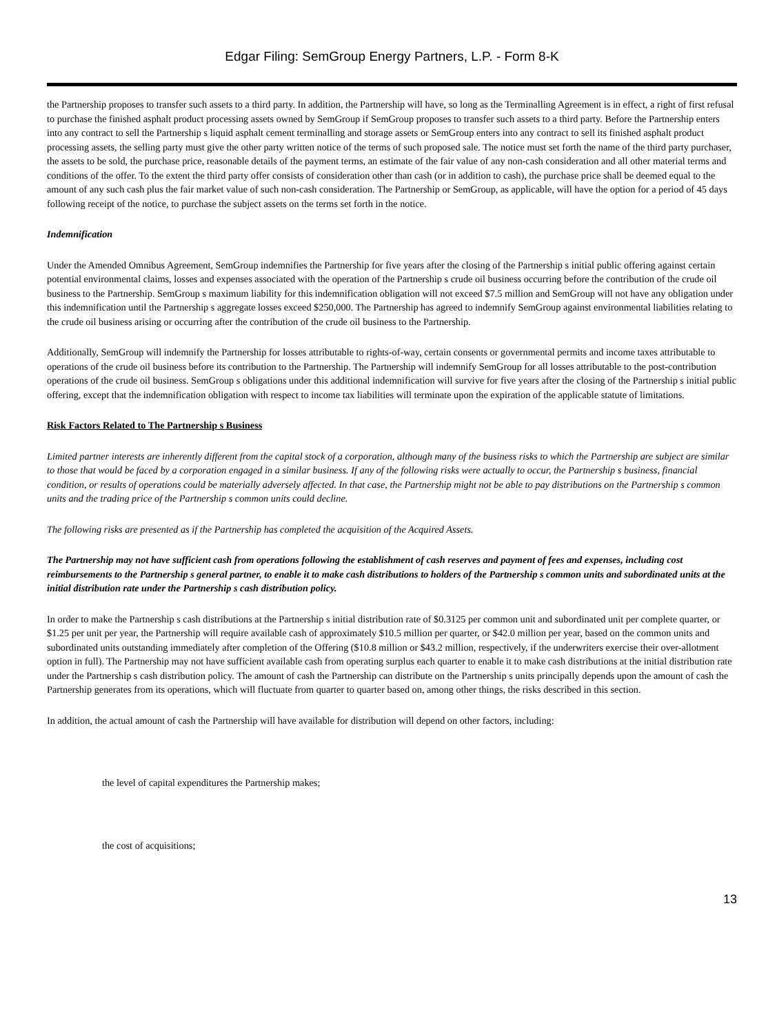Edgar Filing: SemGroup Energy Partners, L.P. - Form 8-K
the Partnership proposes to transfer such assets to a third party. In addition, the Partnership will have, so long as the Terminalling Agreement is in effect, a right of first refusal to purchase the finished asphalt product processing assets owned by SemGroup if SemGroup proposes to transfer such assets to a third party. Before the Partnership enters into any contract to sell the Partnership s liquid asphalt cement terminalling and storage assets or SemGroup enters into any contract to sell its finished asphalt product processing assets, the selling party must give the other party written notice of the terms of such proposed sale. The notice must set forth the name of the third party purchaser, the assets to be sold, the purchase price, reasonable details of the payment terms, an estimate of the fair value of any non-cash consideration and all other material terms and conditions of the offer. To the extent the third party offer consists of consideration other than cash (or in addition to cash), the purchase price shall be deemed equal to the amount of any such cash plus the fair market value of such non-cash consideration. The Partnership or SemGroup, as applicable, will have the option for a period of 45 days following receipt of the notice, to purchase the subject assets on the terms set forth in the notice.
Indemnification
Under the Amended Omnibus Agreement, SemGroup indemnifies the Partnership for five years after the closing of the Partnership s initial public offering against certain potential environmental claims, losses and expenses associated with the operation of the Partnership s crude oil business occurring before the contribution of the crude oil business to the Partnership. SemGroup s maximum liability for this indemnification obligation will not exceed $7.5 million and SemGroup will not have any obligation under this indemnification until the Partnership s aggregate losses exceed $250,000. The Partnership has agreed to indemnify SemGroup against environmental liabilities relating to the crude oil business arising or occurring after the contribution of the crude oil business to the Partnership.
Additionally, SemGroup will indemnify the Partnership for losses attributable to rights-of-way, certain consents or governmental permits and income taxes attributable to operations of the crude oil business before its contribution to the Partnership. The Partnership will indemnify SemGroup for all losses attributable to the post-contribution operations of the crude oil business. SemGroup s obligations under this additional indemnification will survive for five years after the closing of the Partnership s initial public offering, except that the indemnification obligation with respect to income tax liabilities will terminate upon the expiration of the applicable statute of limitations.
Risk Factors Related to The Partnership s Business
Limited partner interests are inherently different from the capital stock of a corporation, although many of the business risks to which the Partnership are subject are similar to those that would be faced by a corporation engaged in a similar business. If any of the following risks were actually to occur, the Partnership s business, financial condition, or results of operations could be materially adversely affected. In that case, the Partnership might not be able to pay distributions on the Partnership s common units and the trading price of the Partnership s common units could decline.
The following risks are presented as if the Partnership has completed the acquisition of the Acquired Assets.
The Partnership may not have sufficient cash from operations following the establishment of cash reserves and payment of fees and expenses, including cost reimbursements to the Partnership s general partner, to enable it to make cash distributions to holders of the Partnership s common units and subordinated units at the initial distribution rate under the Partnership s cash distribution policy.
In order to make the Partnership s cash distributions at the Partnership s initial distribution rate of $0.3125 per common unit and subordinated unit per complete quarter, or $1.25 per unit per year, the Partnership will require available cash of approximately $10.5 million per quarter, or $42.0 million per year, based on the common units and subordinated units outstanding immediately after completion of the Offering ($10.8 million or $43.2 million, respectively, if the underwriters exercise their over-allotment option in full). The Partnership may not have sufficient available cash from operating surplus each quarter to enable it to make cash distributions at the initial distribution rate under the Partnership s cash distribution policy. The amount of cash the Partnership can distribute on the Partnership s units principally depends upon the amount of cash the Partnership generates from its operations, which will fluctuate from quarter to quarter based on, among other things, the risks described in this section.
In addition, the actual amount of cash the Partnership will have available for distribution will depend on other factors, including:
the level of capital expenditures the Partnership makes;
the cost of acquisitions;
13